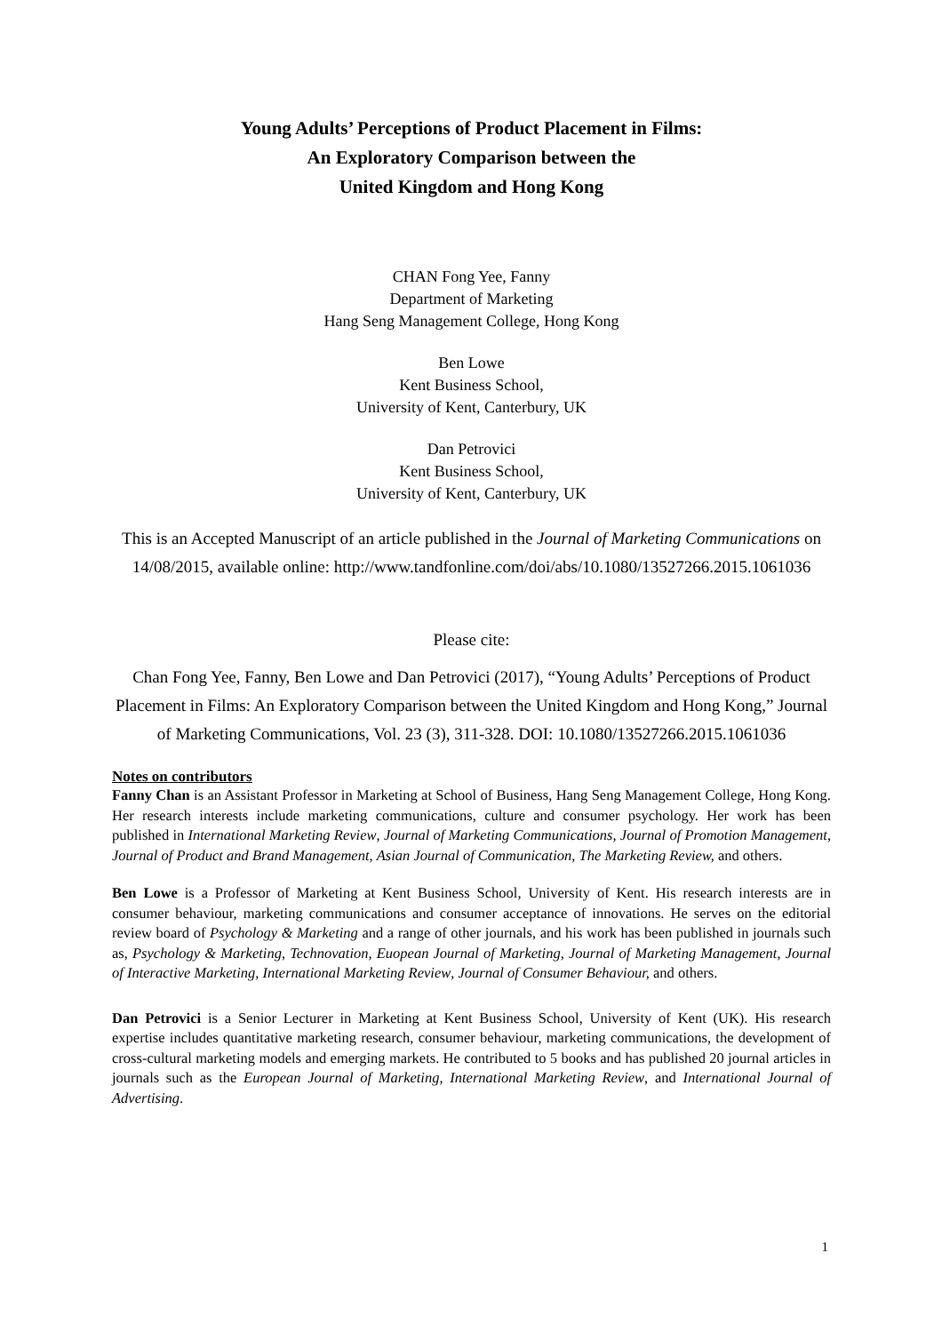Young Adults’ Perceptions of Product Placement in Films:
An Exploratory Comparison between the
United Kingdom and Hong Kong
CHAN Fong Yee, Fanny
Department of Marketing
Hang Seng Management College, Hong Kong
Ben Lowe
Kent Business School,
University of Kent, Canterbury, UK
Dan Petrovici
Kent Business School,
University of Kent, Canterbury, UK
This is an Accepted Manuscript of an article published in the Journal of Marketing Communications on 14/08/2015, available online: http://www.tandfonline.com/doi/abs/10.1080/13527266.2015.1061036
Please cite:
Chan Fong Yee, Fanny, Ben Lowe and Dan Petrovici (2017), “Young Adults’ Perceptions of Product Placement in Films: An Exploratory Comparison between the United Kingdom and Hong Kong,” Journal of Marketing Communications, Vol. 23 (3), 311-328. DOI: 10.1080/13527266.2015.1061036
Notes on contributors
Fanny Chan is an Assistant Professor in Marketing at School of Business, Hang Seng Management College, Hong Kong. Her research interests include marketing communications, culture and consumer psychology. Her work has been published in International Marketing Review, Journal of Marketing Communications, Journal of Promotion Management, Journal of Product and Brand Management, Asian Journal of Communication, The Marketing Review, and others.
Ben Lowe is a Professor of Marketing at Kent Business School, University of Kent. His research interests are in consumer behaviour, marketing communications and consumer acceptance of innovations. He serves on the editorial review board of Psychology & Marketing and a range of other journals, and his work has been published in journals such as, Psychology & Marketing, Technovation, Euopean Journal of Marketing, Journal of Marketing Management, Journal of Interactive Marketing, International Marketing Review, Journal of Consumer Behaviour, and others.
Dan Petrovici is a Senior Lecturer in Marketing at Kent Business School, University of Kent (UK). His research expertise includes quantitative marketing research, consumer behaviour, marketing communications, the development of cross-cultural marketing models and emerging markets. He contributed to 5 books and has published 20 journal articles in journals such as the European Journal of Marketing, International Marketing Review, and International Journal of Advertising.
1